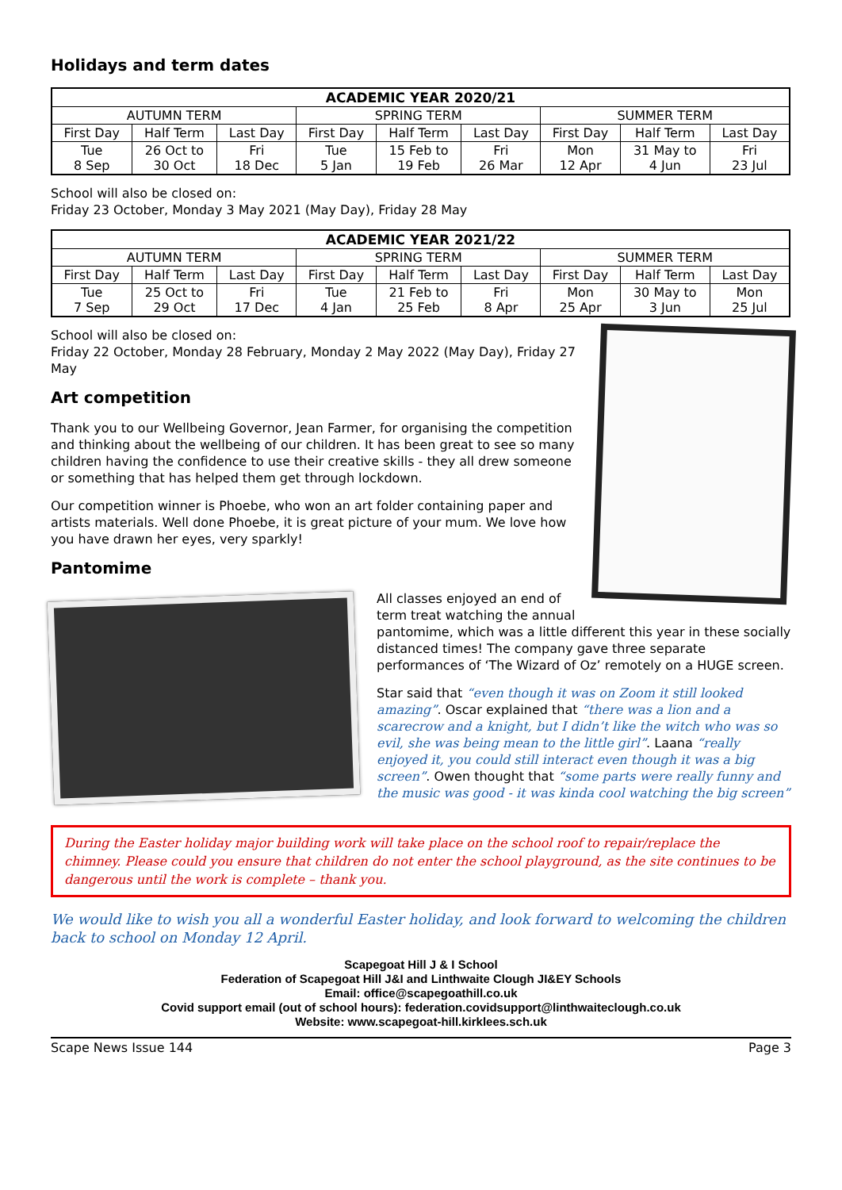Holidays and term dates
| ACADEMIC YEAR 2020/21 | | | | | | | | |
| --- | --- | --- | --- | --- | --- | --- | --- | --- |
| AUTUMN TERM | | | SPRING TERM | | | SUMMER TERM | | |
| First Day | Half Term | Last Day | First Day | Half Term | Last Day | First Day | Half Term | Last Day |
| Tue 8 Sep | 26 Oct to 30 Oct | Fri 18 Dec | Tue 5 Jan | 15 Feb to 19 Feb | Fri 26 Mar | Mon 12 Apr | 31 May to 4 Jun | Fri 23 Jul |
School will also be closed on:
Friday 23 October, Monday 3 May 2021 (May Day), Friday 28 May
| ACADEMIC YEAR 2021/22 | | | | | | | | |
| --- | --- | --- | --- | --- | --- | --- | --- | --- |
| AUTUMN TERM | | | SPRING TERM | | | SUMMER TERM | | |
| First Day | Half Term | Last Day | First Day | Half Term | Last Day | First Day | Half Term | Last Day |
| Tue 7 Sep | 25 Oct to 29 Oct | Fri 17 Dec | Tue 4 Jan | 21 Feb to 25 Feb | Fri 8 Apr | Mon 25 Apr | 30 May to 3 Jun | Mon 25 Jul |
School will also be closed on:
Friday 22 October, Monday 28 February, Monday 2 May 2022 (May Day), Friday 27 May
Art competition
Thank you to our Wellbeing Governor, Jean Farmer, for organising the competition and thinking about the wellbeing of our children. It has been great to see so many children having the confidence to use their creative skills - they all drew someone or something that has helped them get through lockdown.
Our competition winner is Phoebe, who won an art folder containing paper and artists materials. Well done Phoebe, it is great picture of your mum. We love how you have drawn her eyes, very sparkly!
Pantomime
All classes enjoyed an end of term treat watching the annual pantomime, which was a little different this year in these socially distanced times! The company gave three separate performances of ‘The Wizard of Oz’ remotely on a HUGE screen.
Star said that “even though it was on Zoom it still looked amazing”. Oscar explained that “there was a lion and a scarecrow and a knight, but I didn’t like the witch who was so evil, she was being mean to the little girl”. Laana “really enjoyed it, you could still interact even though it was a big screen”. Owen thought that “some parts were really funny and the music was good - it was kinda cool watching the big screen”
During the Easter holiday major building work will take place on the school roof to repair/replace the chimney. Please could you ensure that children do not enter the school playground, as the site continues to be dangerous until the work is complete – thank you.
We would like to wish you all a wonderful Easter holiday, and look forward to welcoming the children back to school on Monday 12 April.
Scapegoat Hill J & I School
Federation of Scapegoat Hill J&I and Linthwaite Clough JI&EY Schools
Email: office@scapegoathill.co.uk
Covid support email (out of school hours): federation.covidsupport@linthwaiteclough.co.uk
Website: www.scapegoat-hill.kirklees.sch.uk
Scape News Issue 144 Page 3